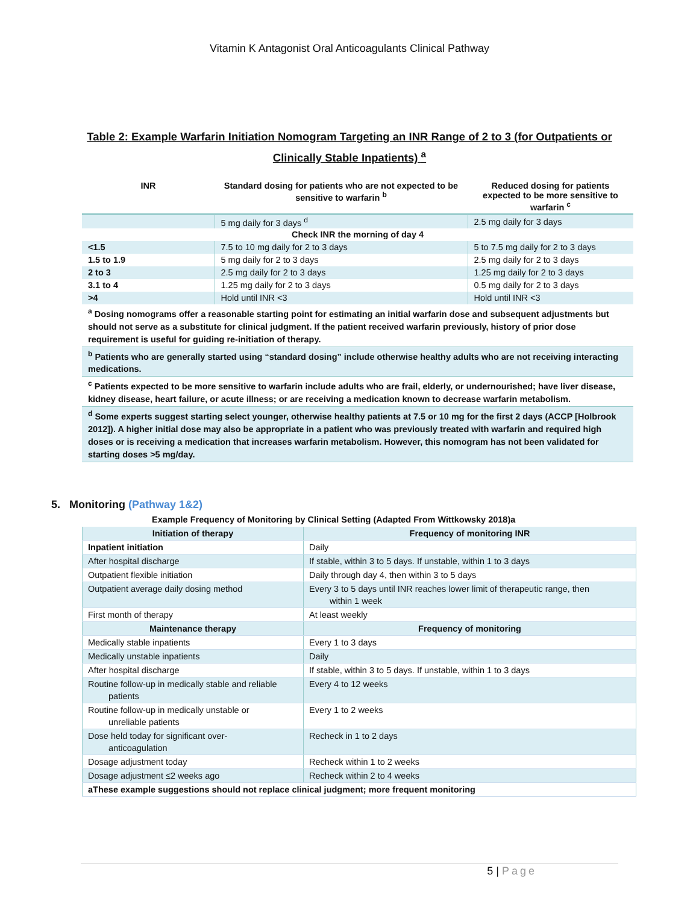Vitamin K Antagonist Oral Anticoagulants Clinical Pathway
Table 2: Example Warfarin Initiation Nomogram Targeting an INR Range of 2 to 3 (for Outpatients or Clinically Stable Inpatients) <sup>a</sup>
| INR | Standard dosing for patients who are not expected to be sensitive to warfarin <sup>b</sup> | Reduced dosing for patients expected to be more sensitive to warfarin <sup>c</sup> |
| --- | --- | --- |
| | 5 mg daily for 3 days <sup>d</sup> | 2.5 mg daily for 3 days |
| Check INR the morning of day 4 | | |
| <1.5 | 7.5 to 10 mg daily for 2 to 3 days | 5 to 7.5 mg daily for 2 to 3 days |
| 1.5 to 1.9 | 5 mg daily for 2 to 3 days | 2.5 mg daily for 2 to 3 days |
| 2 to 3 | 2.5 mg daily for 2 to 3 days | 1.25 mg daily for 2 to 3 days |
| 3.1 to 4 | 1.25 mg daily for 2 to 3 days | 0.5 mg daily for 2 to 3 days |
| >4 | Hold until INR <3 | Hold until INR <3 |
| <sup>a</sup> Dosing nomograms offer a reasonable starting point for estimating an initial warfarin dose and subsequent adjustments but should not serve as a substitute for clinical judgment. If the patient received warfarin previously, history of prior dose requirement is useful for guiding re-initiation of therapy. | | |
| <sup>b</sup> Patients who are generally started using “standard dosing” include otherwise healthy adults who are not receiving interacting medications. | | |
| <sup>c</sup> Patients expected to be more sensitive to warfarin include adults who are frail, elderly, or undernourished; have liver disease, kidney disease, heart failure, or acute illness; or are receiving a medication known to decrease warfarin metabolism. | | |
| <sup>d</sup> Some experts suggest starting select younger, otherwise healthy patients at 7.5 or 10 mg for the first 2 days (ACCP [Holbrook 2012]). A higher initial dose may also be appropriate in a patient who was previously treated with warfarin and required high doses or is receiving a medication that increases warfarin metabolism. However, this nomogram has not been validated for starting doses >5 mg/day. | | |
5. Monitoring (Pathway 1&2)
Example Frequency of Monitoring by Clinical Setting (Adapted From Wittkowsky 2018)a
| Initiation of therapy | Frequency of monitoring INR |
| --- | --- |
| Inpatient initiation | Daily |
| After hospital discharge | If stable, within 3 to 5 days. If unstable, within 1 to 3 days |
| Outpatient flexible initiation | Daily through day 4, then within 3 to 5 days |
| Outpatient average daily dosing method | Every 3 to 5 days until INR reaches lower limit of therapeutic range, then within 1 week |
| First month of therapy | At least weekly |
| Maintenance therapy | Frequency of monitoring |
| Medically stable inpatients | Every 1 to 3 days |
| Medically unstable inpatients | Daily |
| After hospital discharge | If stable, within 3 to 5 days. If unstable, within 1 to 3 days |
| Routine follow-up in medically stable and reliable patients | Every 4 to 12 weeks |
| Routine follow-up in medically unstable or unreliable patients | Every 1 to 2 weeks |
| Dose held today for significant over- anticoagulation | Recheck in 1 to 2 days |
| Dosage adjustment today | Recheck within 1 to 2 weeks |
| Dosage adjustment ≤2 weeks ago | Recheck within 2 to 4 weeks |
| aThese example suggestions should not replace clinical judgment; more frequent monitoring | |
5 | Page